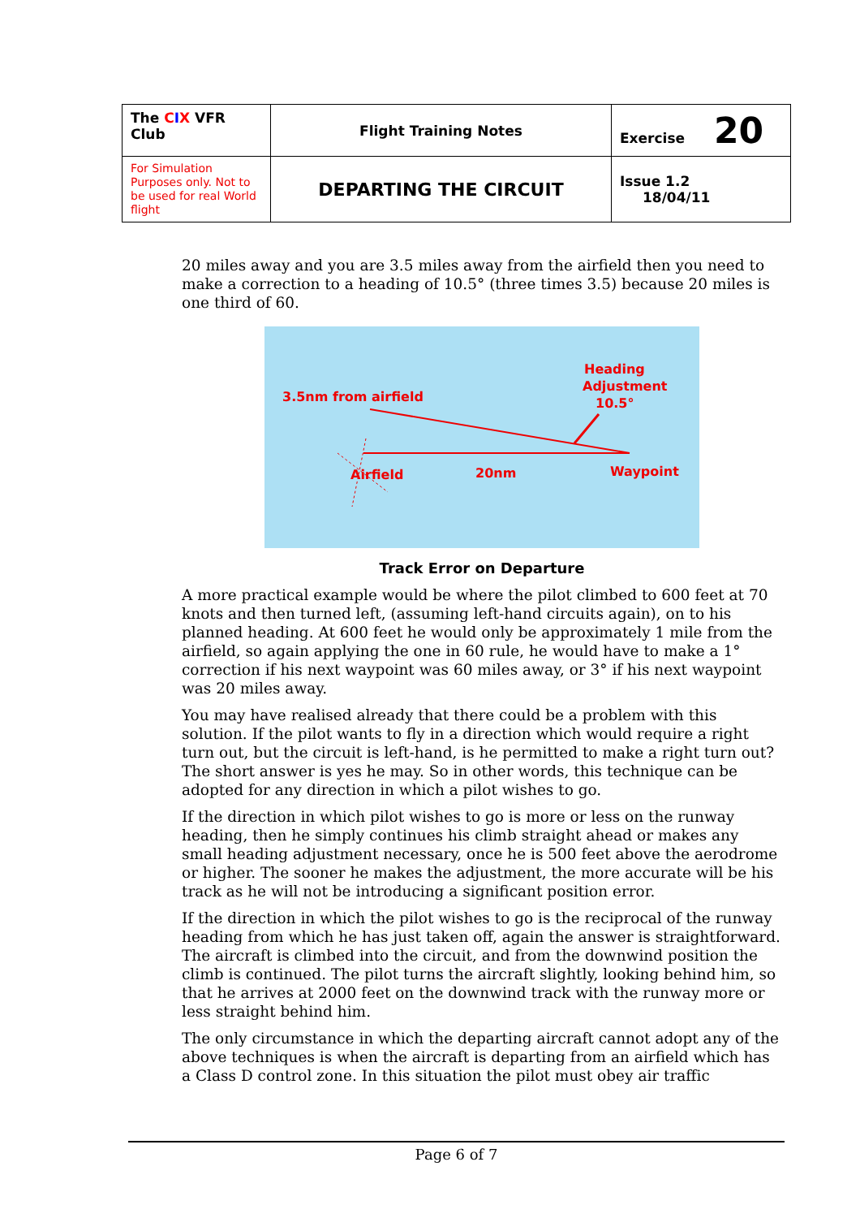| The C I X VFR Club | Flight Training Notes | Exercise 20 |
| For Simulation Purposes only. Not to be used for real World flight | DEPARTING THE CIRCUIT | Issue 1.2 18/04/11 |
20 miles away and you are 3.5 miles away from the airfield then you need to make a correction to a heading of 10.5° (three times 3.5) because 20 miles is one third of 60.
3.5nm from airfield
Heading
Adjustment
10.5°
Airfield
20nm
Waypoint
Track Error on Departure
A more practical example would be where the pilot climbed to 600 feet at 70 knots and then turned left, (assuming left-hand circuits again), on to his planned heading. At 600 feet he would only be approximately 1 mile from the airfield, so again applying the one in 60 rule, he would have to make a 1° correction if his next waypoint was 60 miles away, or 3° if his next waypoint was 20 miles away.
You may have realised already that there could be a problem with this solution. If the pilot wants to fly in a direction which would require a right turn out, but the circuit is left-hand, is he permitted to make a right turn out? The short answer is yes he may. So in other words, this technique can be adopted for any direction in which a pilot wishes to go.
If the direction in which pilot wishes to go is more or less on the runway heading, then he simply continues his climb straight ahead or makes any small heading adjustment necessary, once he is 500 feet above the aerodrome or higher. The sooner he makes the adjustment, the more accurate will be his track as he will not be introducing a significant position error.
If the direction in which the pilot wishes to go is the reciprocal of the runway heading from which he has just taken off, again the answer is straightforward. The aircraft is climbed into the circuit, and from the downwind position the climb is continued. The pilot turns the aircraft slightly, looking behind him, so that he arrives at 2000 feet on the downwind track with the runway more or less straight behind him.
The only circumstance in which the departing aircraft cannot adopt any of the above techniques is when the aircraft is departing from an airfield which has a Class D control zone. In this situation the pilot must obey air traffic
Page 6 of 7